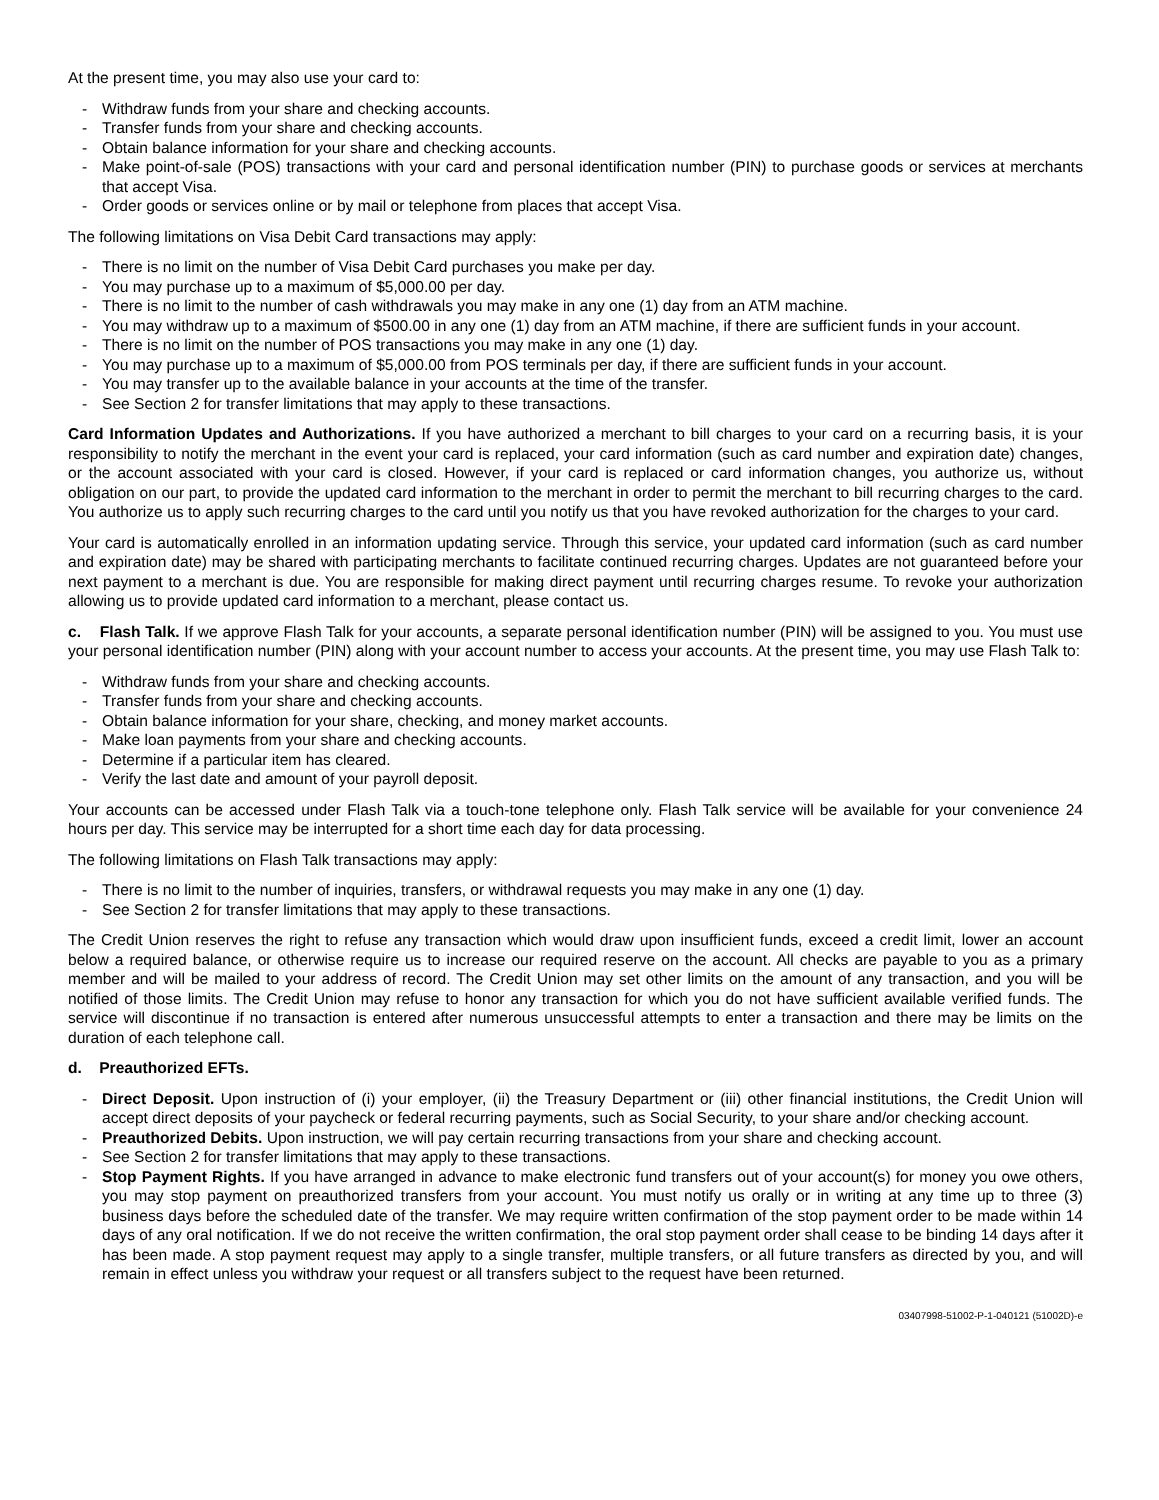At the present time, you may also use your card to:
- Withdraw funds from your share and checking accounts.
- Transfer funds from your share and checking accounts.
- Obtain balance information for your share and checking accounts.
- Make point-of-sale (POS) transactions with your card and personal identification number (PIN) to purchase goods or services at merchants that accept Visa.
- Order goods or services online or by mail or telephone from places that accept Visa.
The following limitations on Visa Debit Card transactions may apply:
- There is no limit on the number of Visa Debit Card purchases you make per day.
- You may purchase up to a maximum of $5,000.00 per day.
- There is no limit to the number of cash withdrawals you may make in any one (1) day from an ATM machine.
- You may withdraw up to a maximum of $500.00 in any one (1) day from an ATM machine, if there are sufficient funds in your account.
- There is no limit on the number of POS transactions you may make in any one (1) day.
- You may purchase up to a maximum of $5,000.00 from POS terminals per day, if there are sufficient funds in your account.
- You may transfer up to the available balance in your accounts at the time of the transfer.
- See Section 2 for transfer limitations that may apply to these transactions.
Card Information Updates and Authorizations. If you have authorized a merchant to bill charges to your card on a recurring basis, it is your responsibility to notify the merchant in the event your card is replaced, your card information (such as card number and expiration date) changes, or the account associated with your card is closed. However, if your card is replaced or card information changes, you authorize us, without obligation on our part, to provide the updated card information to the merchant in order to permit the merchant to bill recurring charges to the card. You authorize us to apply such recurring charges to the card until you notify us that you have revoked authorization for the charges to your card.
Your card is automatically enrolled in an information updating service. Through this service, your updated card information (such as card number and expiration date) may be shared with participating merchants to facilitate continued recurring charges. Updates are not guaranteed before your next payment to a merchant is due. You are responsible for making direct payment until recurring charges resume. To revoke your authorization allowing us to provide updated card information to a merchant, please contact us.
c. Flash Talk. If we approve Flash Talk for your accounts, a separate personal identification number (PIN) will be assigned to you. You must use your personal identification number (PIN) along with your account number to access your accounts. At the present time, you may use Flash Talk to:
- Withdraw funds from your share and checking accounts.
- Transfer funds from your share and checking accounts.
- Obtain balance information for your share, checking, and money market accounts.
- Make loan payments from your share and checking accounts.
- Determine if a particular item has cleared.
- Verify the last date and amount of your payroll deposit.
Your accounts can be accessed under Flash Talk via a touch-tone telephone only. Flash Talk service will be available for your convenience 24 hours per day. This service may be interrupted for a short time each day for data processing.
The following limitations on Flash Talk transactions may apply:
- There is no limit to the number of inquiries, transfers, or withdrawal requests you may make in any one (1) day.
- See Section 2 for transfer limitations that may apply to these transactions.
The Credit Union reserves the right to refuse any transaction which would draw upon insufficient funds, exceed a credit limit, lower an account below a required balance, or otherwise require us to increase our required reserve on the account. All checks are payable to you as a primary member and will be mailed to your address of record. The Credit Union may set other limits on the amount of any transaction, and you will be notified of those limits. The Credit Union may refuse to honor any transaction for which you do not have sufficient available verified funds. The service will discontinue if no transaction is entered after numerous unsuccessful attempts to enter a transaction and there may be limits on the duration of each telephone call.
d. Preauthorized EFTs.
- Direct Deposit. Upon instruction of (i) your employer, (ii) the Treasury Department or (iii) other financial institutions, the Credit Union will accept direct deposits of your paycheck or federal recurring payments, such as Social Security, to your share and/or checking account.
- Preauthorized Debits. Upon instruction, we will pay certain recurring transactions from your share and checking account.
- See Section 2 for transfer limitations that may apply to these transactions.
- Stop Payment Rights. If you have arranged in advance to make electronic fund transfers out of your account(s) for money you owe others, you may stop payment on preauthorized transfers from your account. You must notify us orally or in writing at any time up to three (3) business days before the scheduled date of the transfer. We may require written confirmation of the stop payment order to be made within 14 days of any oral notification. If we do not receive the written confirmation, the oral stop payment order shall cease to be binding 14 days after it has been made. A stop payment request may apply to a single transfer, multiple transfers, or all future transfers as directed by you, and will remain in effect unless you withdraw your request or all transfers subject to the request have been returned.
03407998-51002-P-1-040121 (51002D)-e